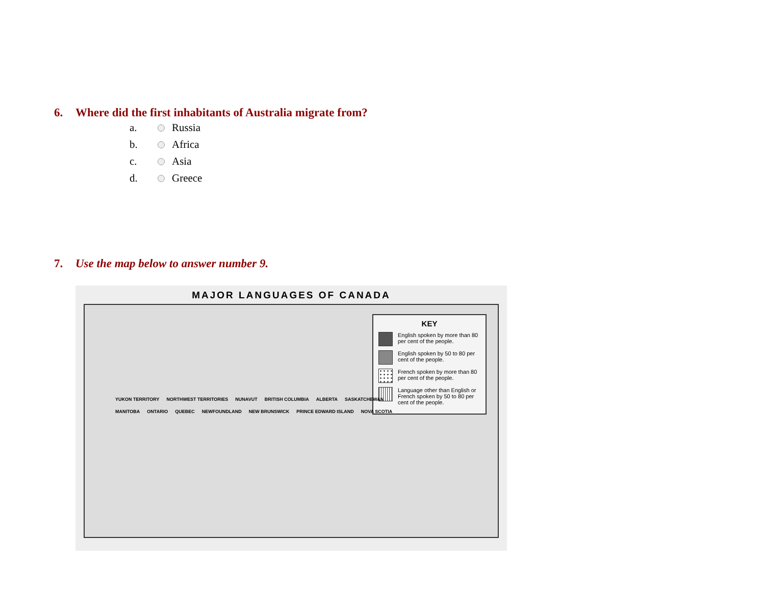6. Where did the first inhabitants of Australia migrate from?
a. Russia
b. Africa
c. Asia
d. Greece
7. Use the map below to answer number 9.
MAJOR LANGUAGES OF CANADA
YUKON TERRITORY NORTHWEST TERRITORIES NUNAVUT BRITISH COLUMBIA ALBERTA SASKATCHEWAN MANITOBA ONTARIO QUEBEC NEWFOUNDLAND NEW BRUNSWICK PRINCE EDWARD ISLAND NOVA SCOTIA
KEY
English spoken by more than 80 per cent of the people.
English spoken by 50 to 80 per cent of the people.
French spoken by more than 80 per cent of the people.
Language other than English or French spoken by 50 to 80 per cent of the people.